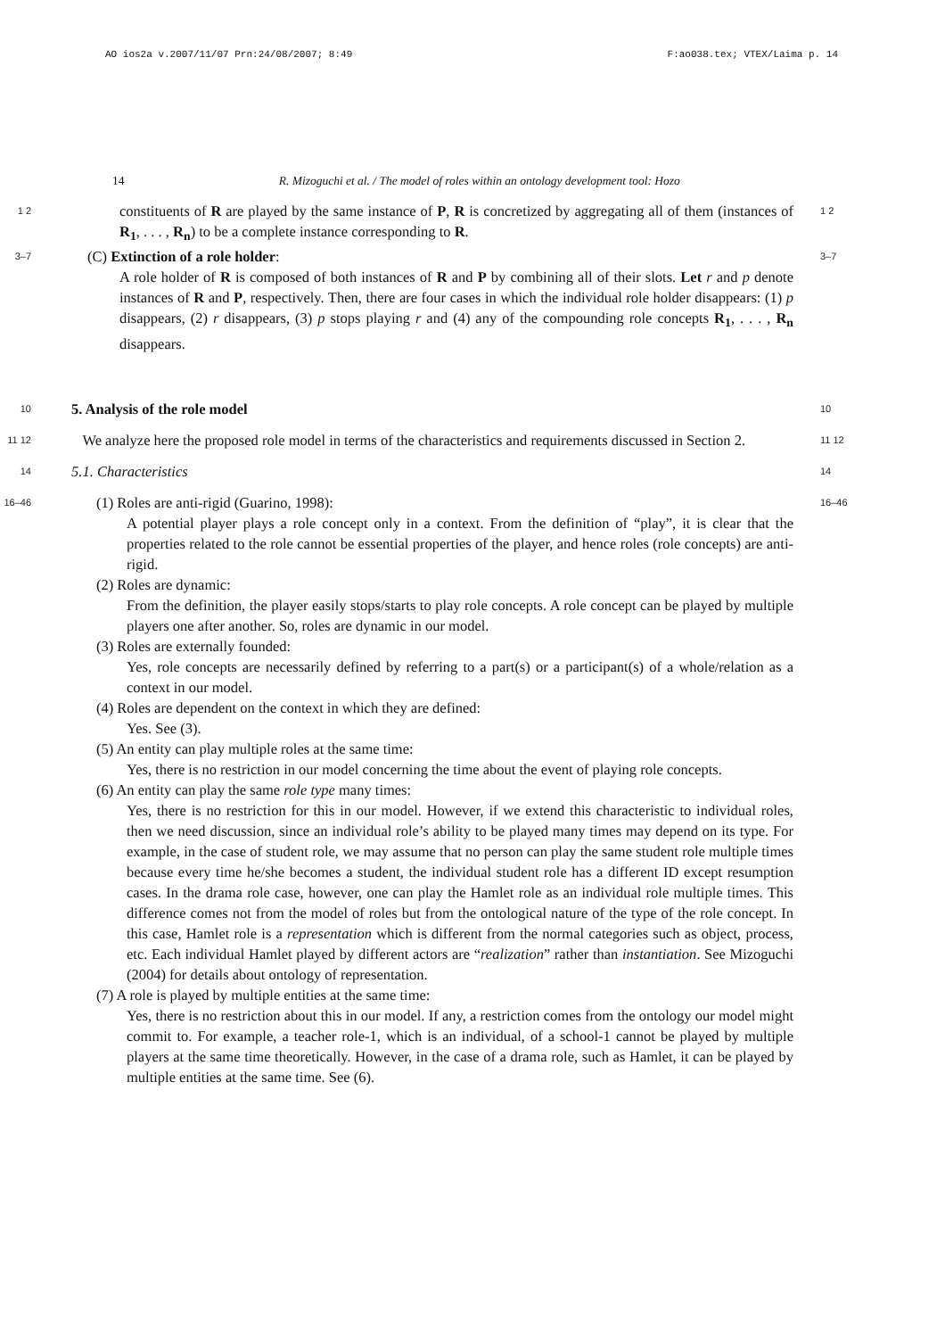AO ios2a v.2007/11/07 Prn:24/08/2007; 8:49 F:ao038.tex; VTEX/Laima p. 14
14 R. Mizoguchi et al. / The model of roles within an ontology development tool: Hozo
1 2
constituents of R are played by the same instance of P, R is concretized by aggregating all of them (instances of R<sub>1</sub>, . . . , R<sub>n</sub>) to be a complete instance corresponding to R.
1 2
3–7
(C) Extinction of a role holder:
A role holder of R is composed of both instances of R and P by combining all of their slots. Let r and p denote instances of R and P, respectively. Then, there are four cases in which the individual role holder disappears: (1) p disappears, (2) r disappears, (3) p stops playing r and (4) any of the compounding role concepts R<sub>1</sub>, . . . , R<sub>n</sub> disappears.
3–7
10
5. Analysis of the role model
10
11 12
We analyze here the proposed role model in terms of the characteristics and requirements discussed in Section 2.
11 12
14
5.1. Characteristics
14
16–46
(1) Roles are anti-rigid (Guarino, 1998):
A potential player plays a role concept only in a context. From the definition of “play”, it is clear that the properties related to the role cannot be essential properties of the player, and hence roles (role concepts) are anti-rigid.
(2) Roles are dynamic:
From the definition, the player easily stops/starts to play role concepts. A role concept can be played by multiple players one after another. So, roles are dynamic in our model.
(3) Roles are externally founded:
Yes, role concepts are necessarily defined by referring to a part(s) or a participant(s) of a whole/relation as a context in our model.
(4) Roles are dependent on the context in which they are defined:
Yes. See (3).
(5) An entity can play multiple roles at the same time:
Yes, there is no restriction in our model concerning the time about the event of playing role concepts.
(6) An entity can play the same role type many times:
Yes, there is no restriction for this in our model. However, if we extend this characteristic to individual roles, then we need discussion, since an individual role’s ability to be played many times may depend on its type. For example, in the case of student role, we may assume that no person can play the same student role multiple times because every time he/she becomes a student, the individual student role has a different ID except resumption cases. In the drama role case, however, one can play the Hamlet role as an individual role multiple times. This difference comes not from the model of roles but from the ontological nature of the type of the role concept. In this case, Hamlet role is a representation which is different from the normal categories such as object, process, etc. Each individual Hamlet played by different actors are “realization” rather than instantiation. See Mizoguchi (2004) for details about ontology of representation.
(7) A role is played by multiple entities at the same time:
Yes, there is no restriction about this in our model. If any, a restriction comes from the ontology our model might commit to. For example, a teacher role-1, which is an individual, of a school-1 cannot be played by multiple players at the same time theoretically. However, in the case of a drama role, such as Hamlet, it can be played by multiple entities at the same time. See (6).
16–46